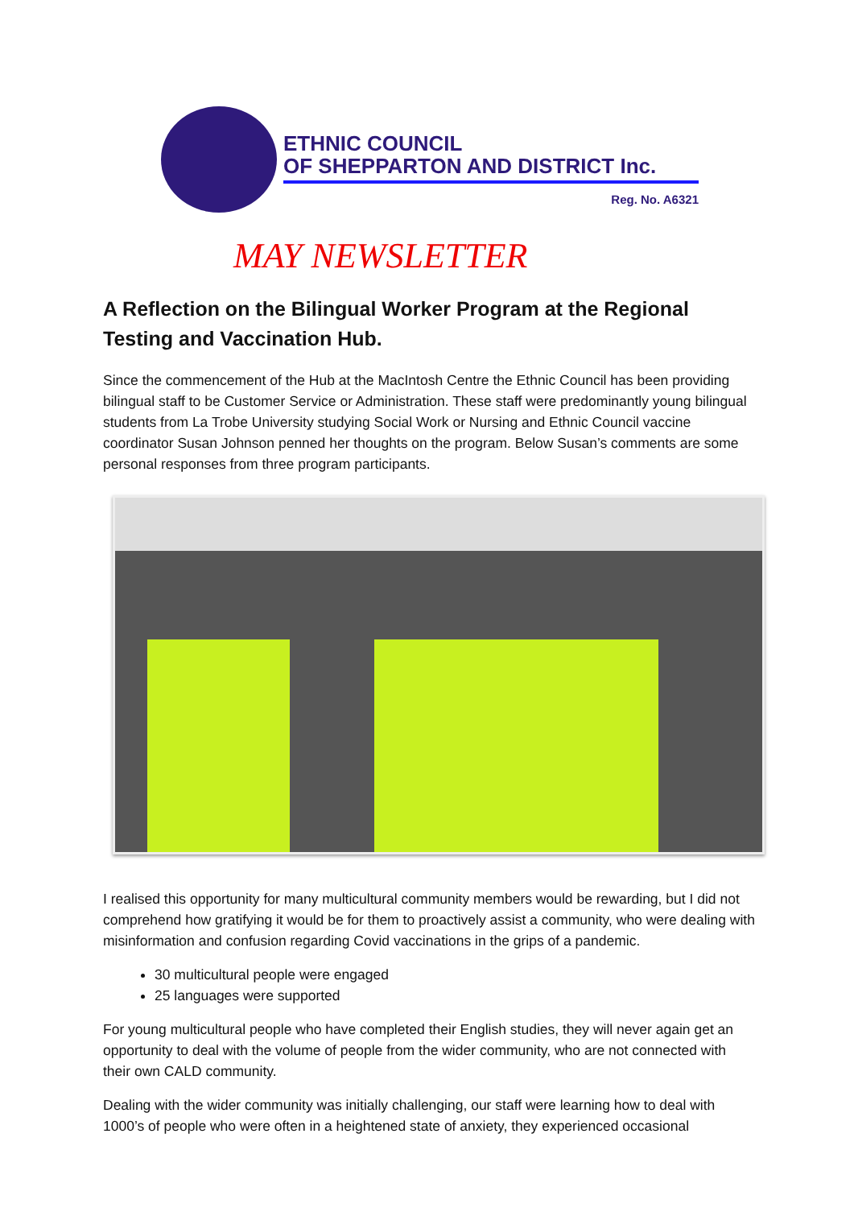ETHNIC COUNCIL
OF SHEPPARTON AND DISTRICT Inc.
Reg. No. A6321
MAY NEWSLETTER
A Reflection on the Bilingual Worker Program at the Regional Testing and Vaccination Hub.
Since the commencement of the Hub at the MacIntosh Centre the Ethnic Council has been providing bilingual staff to be Customer Service or Administration. These staff were predominantly young bilingual students from La Trobe University studying Social Work or Nursing and Ethnic Council vaccine coordinator Susan Johnson penned her thoughts on the program. Below Susan’s comments are some personal responses from three program participants.
I realised this opportunity for many multicultural community members would be rewarding, but I did not comprehend how gratifying it would be for them to proactively assist a community, who were dealing with misinformation and confusion regarding Covid vaccinations in the grips of a pandemic.
30 multicultural people were engaged
25 languages were supported
For young multicultural people who have completed their English studies, they will never again get an opportunity to deal with the volume of people from the wider community, who are not connected with their own CALD community.
Dealing with the wider community was initially challenging, our staff were learning how to deal with 1000’s of people who were often in a heightened state of anxiety, they experienced occasional